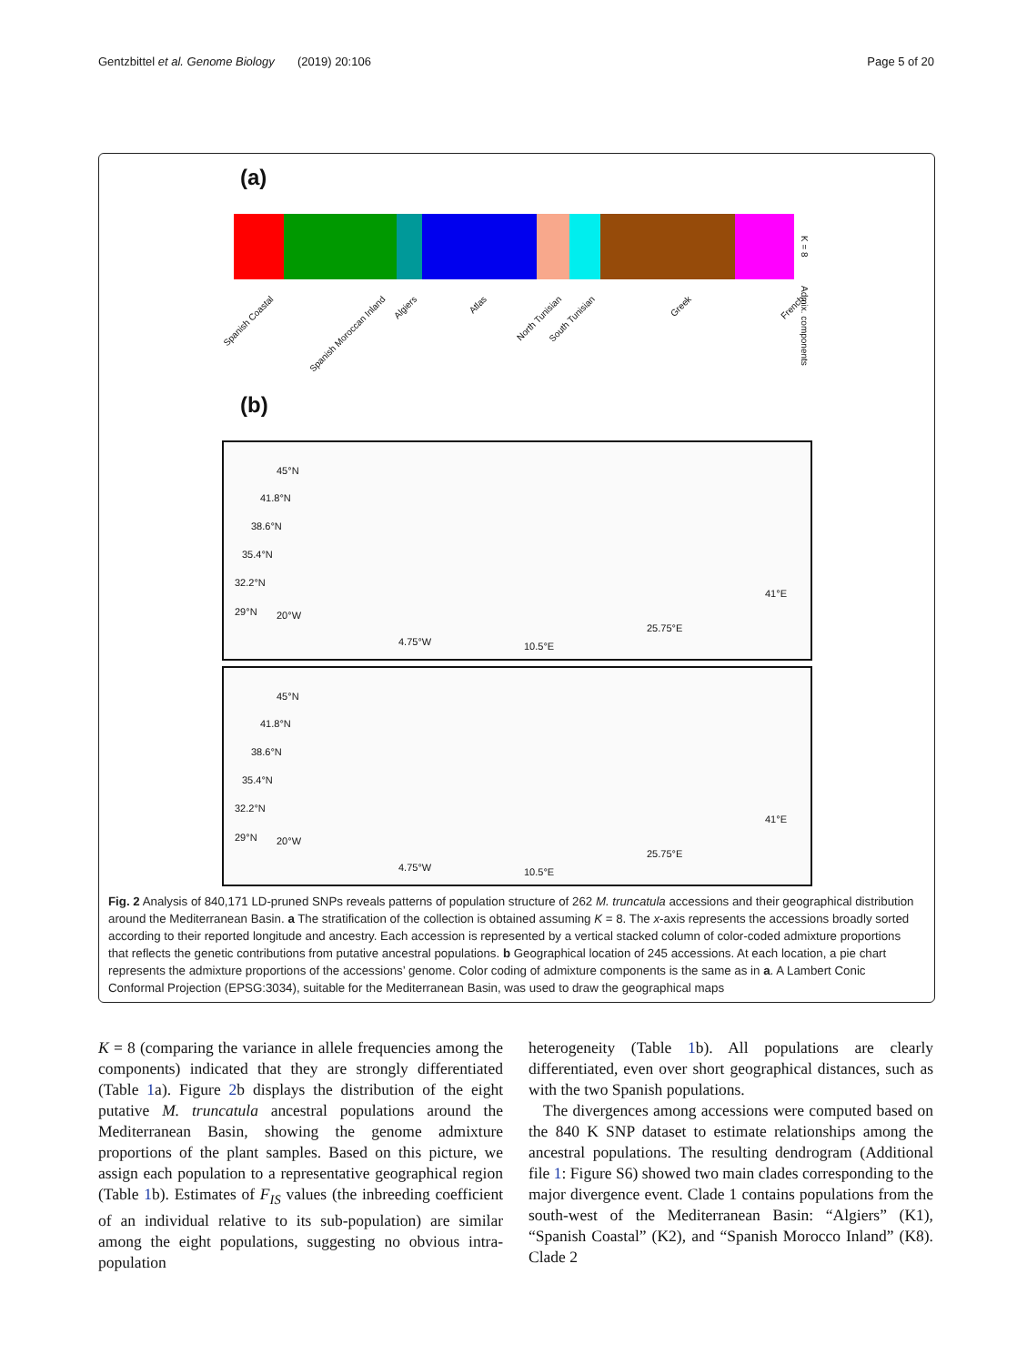Gentzbittel et al. Genome Biology (2019) 20:106 Page 5 of 20
(a)
K = 8
Admix. components
Spanish Coastal Spanish Moroccan Inland Algiers Atlas North Tunisian South Tunisian Greek French
(b)
45°N
41.8°N
38.6°N
35.4°N
32.2°N
29°N 20°W
4.75°W 10.5°E
25.75°E
41°E
45°N
41.8°N
38.6°N
35.4°N
32.2°N
29°N 20°W
4.75°W 10.5°E
25.75°E
41°E
Fig. 2 Analysis of 840,171 LD-pruned SNPs reveals patterns of population structure of 262 M. truncatula accessions and their geographical distribution around the Mediterranean Basin. a The stratification of the collection is obtained assuming K = 8. The x-axis represents the accessions broadly sorted according to their reported longitude and ancestry. Each accession is represented by a vertical stacked column of color-coded admixture proportions that reflects the genetic contributions from putative ancestral populations. b Geographical location of 245 accessions. At each location, a pie chart represents the admixture proportions of the accessions’ genome. Color coding of admixture components is the same as in a. A Lambert Conic Conformal Projection (EPSG:3034), suitable for the Mediterranean Basin, was used to draw the geographical maps
K = 8 (comparing the variance in allele frequencies among the components) indicated that they are strongly differentiated (Table 1a). Figure 2b displays the distribution of the eight putative M. truncatula ancestral populations around the Mediterranean Basin, showing the genome admixture proportions of the plant samples. Based on this picture, we assign each population to a representative geographical region (Table 1b). Estimates of F<sub>IS</sub> values (the inbreeding coefficient of an individual relative to its sub-population) are similar among the eight populations, suggesting no obvious intra-population
heterogeneity (Table 1b). All populations are clearly differentiated, even over short geographical distances, such as with the two Spanish populations.
The divergences among accessions were computed based on the 840 K SNP dataset to estimate relationships among the ancestral populations. The resulting dendrogram (Additional file 1: Figure S6) showed two main clades corresponding to the major divergence event. Clade 1 contains populations from the south-west of the Mediterranean Basin: “Algiers” (K1), “Spanish Coastal” (K2), and “Spanish Morocco Inland” (K8). Clade 2